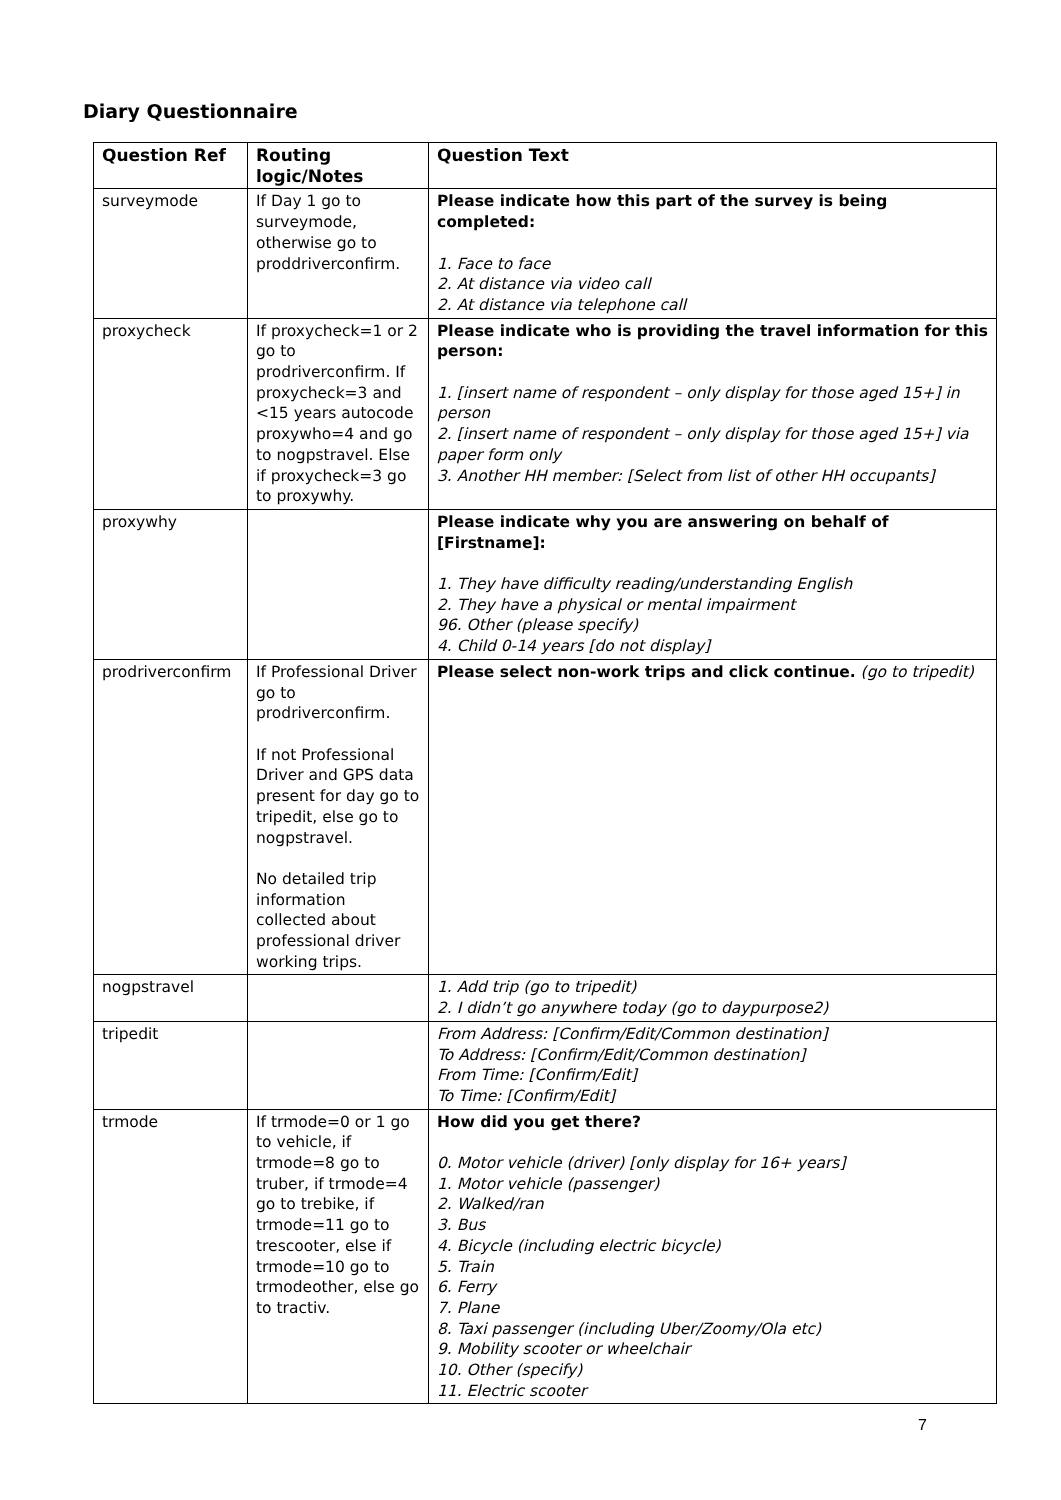Diary Questionnaire
| Question Ref | Routing logic/Notes | Question Text |
| --- | --- | --- |
| surveymode | If Day 1 go to surveymode, otherwise go to proddriverconfirm. | Please indicate how this part of the survey is being completed: 1. Face to face 2. At distance via video call 2. At distance via telephone call |
| proxycheck | If proxycheck=1 or 2 go to prodriverconfirm. If proxycheck=3 and <15 years autocode proxywho=4 and go to nogpstravel. Else if proxycheck=3 go to proxywhy. | Please indicate who is providing the travel information for this person: 1. [insert name of respondent – only display for those aged 15+] in person 2. [insert name of respondent – only display for those aged 15+] via paper form only 3. Another HH member: [Select from list of other HH occupants] |
| proxywhy | | Please indicate why you are answering on behalf of [Firstname]: 1. They have difficulty reading/understanding English 2. They have a physical or mental impairment 96. Other (please specify) 4. Child 0-14 years [do not display] |
| prodriverconfirm | If Professional Driver go to prodriverconfirm. If not Professional Driver and GPS data present for day go to tripedit, else go to nogpstravel. No detailed trip information collected about professional driver working trips. | Please select non-work trips and click continue. (go to tripedit) |
| nogpstravel | | 1. Add trip (go to tripedit) 2. I didn’t go anywhere today (go to daypurpose2) |
| tripedit | | From Address: [Confirm/Edit/Common destination] To Address: [Confirm/Edit/Common destination] From Time: [Confirm/Edit] To Time: [Confirm/Edit] |
| trmode | If trmode=0 or 1 go to vehicle, if trmode=8 go to truber, if trmode=4 go to trebike, if trmode=11 go to trescooter, else if trmode=10 go to trmodeother, else go to tractiv. | How did you get there? 0. Motor vehicle (driver) [only display for 16+ years] 1. Motor vehicle (passenger) 2. Walked/ran 3. Bus 4. Bicycle (including electric bicycle) 5. Train 6. Ferry 7. Plane 8. Taxi passenger (including Uber/Zoomy/Ola etc) 9. Mobility scooter or wheelchair 10. Other (specify) 11. Electric scooter |
7